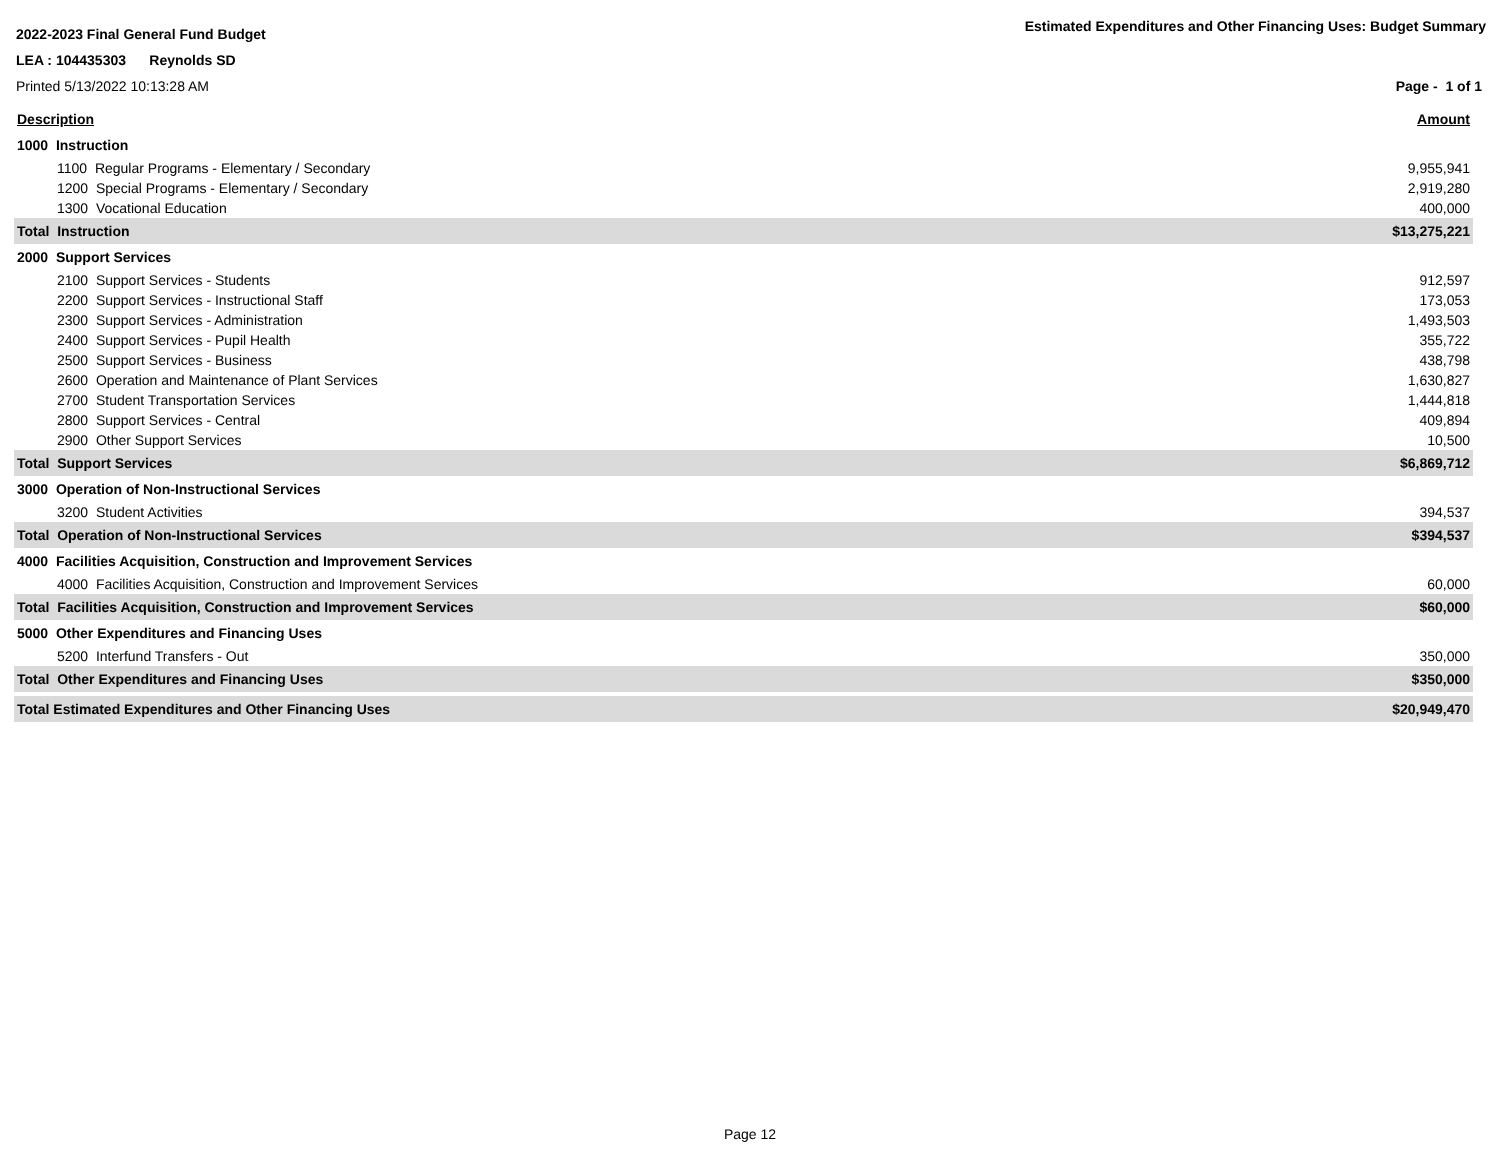2022-2023 Final General Fund Budget
Estimated Expenditures and Other Financing Uses: Budget Summary
LEA : 104435303 Reynolds SD
Printed 5/13/2022 10:13:28 AM Page - 1 of 1
| Description | Amount |
| 1000 Instruction | |
| 1100 Regular Programs - Elementary / Secondary | 9,955,941 |
| 1200 Special Programs - Elementary / Secondary | 2,919,280 |
| 1300 Vocational Education | 400,000 |
| Total Instruction | $13,275,221 |
| 2000 Support Services | |
| 2100 Support Services - Students | 912,597 |
| 2200 Support Services - Instructional Staff | 173,053 |
| 2300 Support Services - Administration | 1,493,503 |
| 2400 Support Services - Pupil Health | 355,722 |
| 2500 Support Services - Business | 438,798 |
| 2600 Operation and Maintenance of Plant Services | 1,630,827 |
| 2700 Student Transportation Services | 1,444,818 |
| 2800 Support Services - Central | 409,894 |
| 2900 Other Support Services | 10,500 |
| Total Support Services | $6,869,712 |
| 3000 Operation of Non-Instructional Services | |
| 3200 Student Activities | 394,537 |
| Total Operation of Non-Instructional Services | $394,537 |
| 4000 Facilities Acquisition, Construction and Improvement Services | |
| 4000 Facilities Acquisition, Construction and Improvement Services | 60,000 |
| Total Facilities Acquisition, Construction and Improvement Services | $60,000 |
| 5000 Other Expenditures and Financing Uses | |
| 5200 Interfund Transfers - Out | 350,000 |
| Total Other Expenditures and Financing Uses | $350,000 |
| Total Estimated Expenditures and Other Financing Uses | $20,949,470 |
Page 12